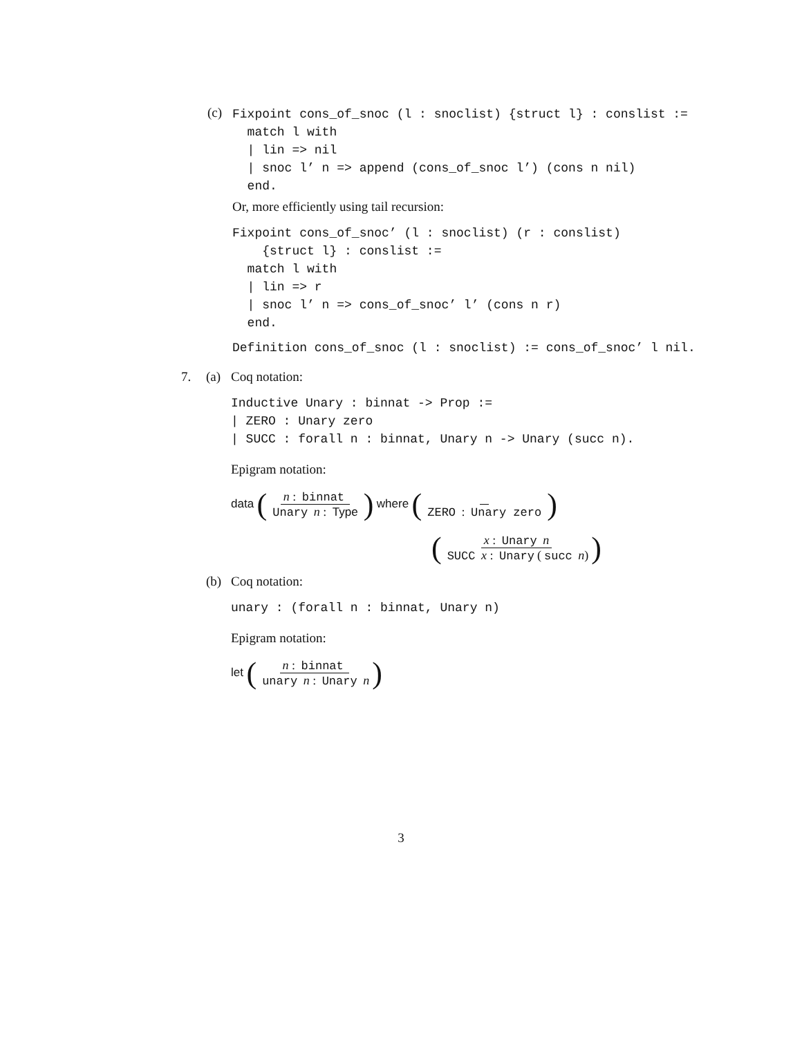(c)
Fixpoint cons_of_snoc (l : snoclist) {struct l} : conslist :=
  match l with
  | lin => nil
  | snoc l’ n => append (cons_of_snoc l’) (cons n nil)
  end.
Or, more efficiently using tail recursion:
Fixpoint cons_of_snoc’ (l : snoclist) (r : conslist)
    {struct l} : conslist :=
  match l with
  | lin => r
  | snoc l’ n => cons_of_snoc’ l’ (cons n r)
  end.
Definition cons_of_snoc (l : snoclist) := cons_of_snoc’ l nil.
7. (a) Coq notation:
Inductive Unary : binnat -> Prop :=
| ZERO : Unary zero
| SUCC : forall n : binnat, Unary n -> Unary (succ n).
Epigram notation:
data (n : binnat Unary n : Type) where ( ZERO : Unary zero)
(x : Unary n SUCC x : Unary (succ n))
(b) Coq notation:
unary : (forall n : binnat, Unary n)
Epigram notation:
let (n : binnat unary n : Unary n)
3